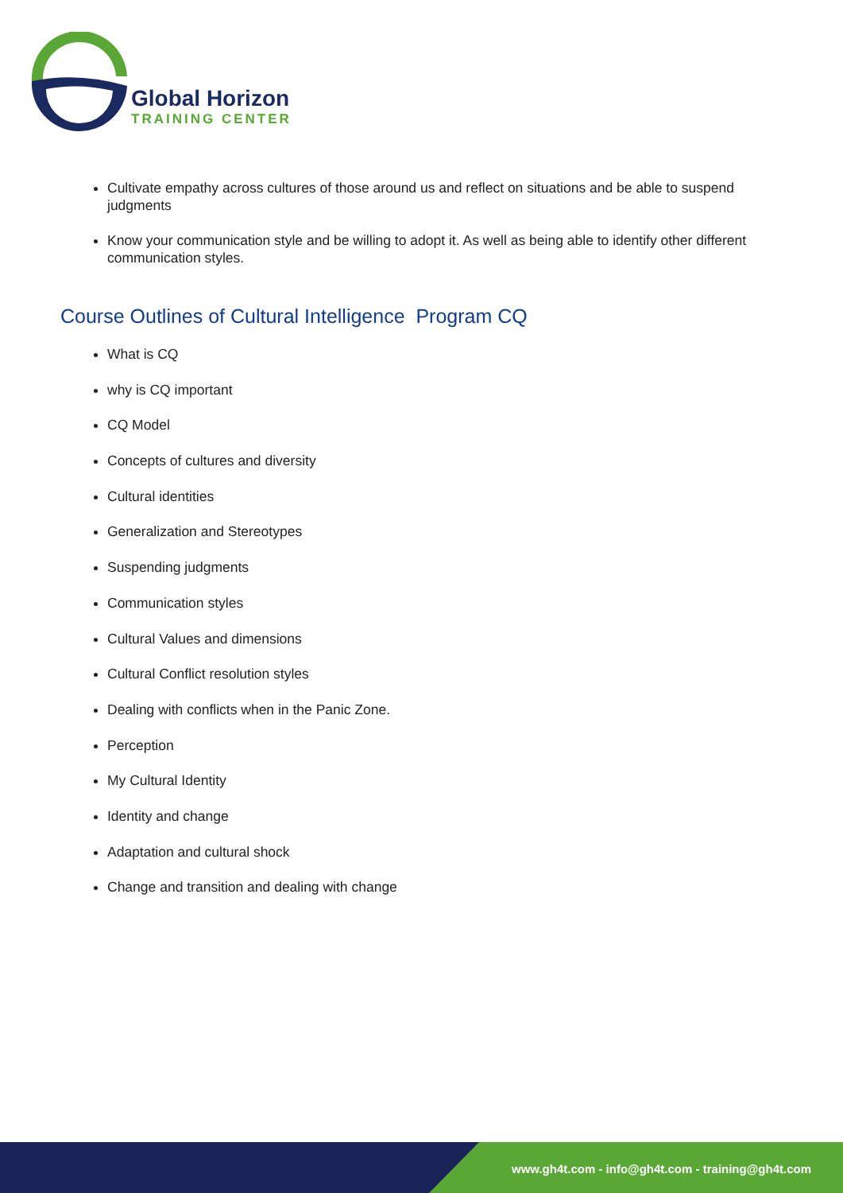Global Horizon
TRAINING CENTER
Cultivate empathy across cultures of those around us and reflect on situations and be able to suspend judgments
Know your communication style and be willing to adopt it. As well as being able to identify other different communication styles.
Course Outlines of Cultural Intelligence Program CQ
What is CQ
why is CQ important
CQ Model
Concepts of cultures and diversity
Cultural identities
Generalization and Stereotypes
Suspending judgments
Communication styles
Cultural Values and dimensions
Cultural Conflict resolution styles
Dealing with conflicts when in the Panic Zone.
Perception
My Cultural Identity
Identity and change
Adaptation and cultural shock
Change and transition and dealing with change
www.gh4t.com - info@gh4t.com - training@gh4t.com